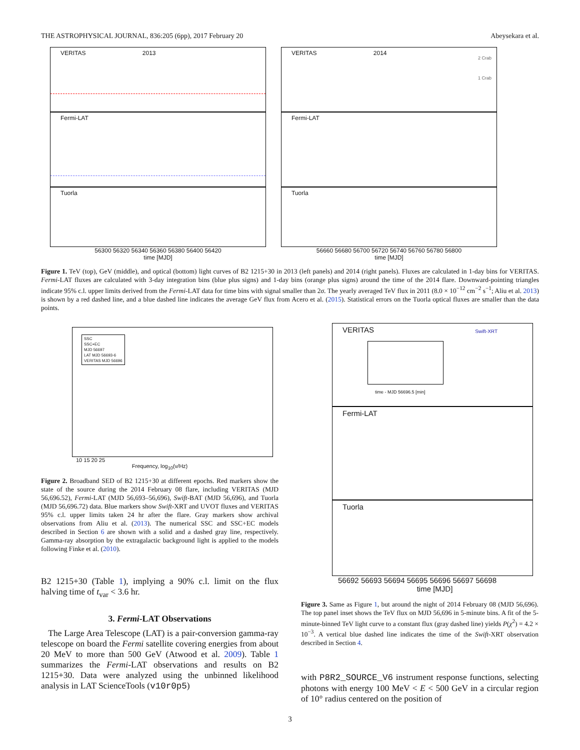THE ASTROPHYSICAL JOURNAL, 836:205 (6pp), 2017 February 20 Abeysekara et al.
VERITAS 2013
Fermi-LAT
Tuorla
56300 56320 56340 56360 56380 56400 56420
time [MJD]
VERITAS 2014
2 Crab
1 Crab
Fermi-LAT
Tuorla
56660 56680 56700 56720 56740 56760 56780 56800
time [MJD]
Figure 1. TeV (top), GeV (middle), and optical (bottom) light curves of B2 1215+30 in 2013 (left panels) and 2014 (right panels). Fluxes are calculated in 1-day bins for VERITAS. Fermi-LAT fluxes are calculated with 3-day integration bins (blue plus signs) and 1-day bins (orange plus signs) around the time of the 2014 flare. Downward-pointing triangles indicate 95% c.l. upper limits derived from the Fermi-LAT data for time bins with signal smaller than 2σ. The yearly averaged TeV flux in 2011 (8.0 × 10<sup>−12</sup> cm<sup>−2</sup> s<sup>−1</sup>; Aliu et al. 2013) is shown by a red dashed line, and a blue dashed line indicates the average GeV flux from Acero et al. (2015). Statistical errors on the Tuorla optical fluxes are smaller than the data points.
SSC
SSC+EC
MJD 56697
LAT MJD 56693-6
VERITAS MJD 56696
10 15 20 25
Frequency, log<sub>10</sub>(ν/Hz)
Figure 2. Broadband SED of B2 1215+30 at different epochs. Red markers show the state of the source during the 2014 February 08 flare, including VERITAS (MJD 56,696.52), Fermi-LAT (MJD 56,693–56,696), Swift-BAT (MJD 56,696), and Tuorla (MJD 56,696.72) data. Blue markers show Swift-XRT and UVOT fluxes and VERITAS 95% c.l. upper limits taken 24 hr after the flare. Gray markers show archival observations from Aliu et al. (2013). The numerical SSC and SSC+EC models described in Section 6 are shown with a solid and a dashed gray line, respectively. Gamma-ray absorption by the extragalactic background light is applied to the models following Finke et al. (2010).
B2 1215+30 (Table 1), implying a 90% c.l. limit on the flux halving time of t<sub>var</sub> < 3.6 hr.
3. Fermi-LAT Observations
The Large Area Telescope (LAT) is a pair-conversion gamma-ray telescope on board the Fermi satellite covering energies from about 20 MeV to more than 500 GeV (Atwood et al. 2009). Table 1 summarizes the Fermi-LAT observations and results on B2 1215+30. Data were analyzed using the unbinned likelihood analysis in LAT ScienceTools (v10r0p5)
VERITAS
time - MJD 56696.5 [min]
Swift-XRT
Fermi-LAT
Tuorla
56692 56693 56694 56695 56696 56697 56698
time [MJD]
Figure 3. Same as Figure 1, but around the night of 2014 February 08 (MJD 56,696). The top panel inset shows the TeV flux on MJD 56,696 in 5-minute bins. A fit of the 5-minute-binned TeV light curve to a constant flux (gray dashed line) yields P(χ<sup>2</sup>) = 4.2 × 10<sup>−3</sup>. A vertical blue dashed line indicates the time of the Swift-XRT observation described in Section 4.
with P8R2_SOURCE_V6 instrument response functions, selecting photons with energy 100 MeV < E < 500 GeV in a circular region of 10° radius centered on the position of
3